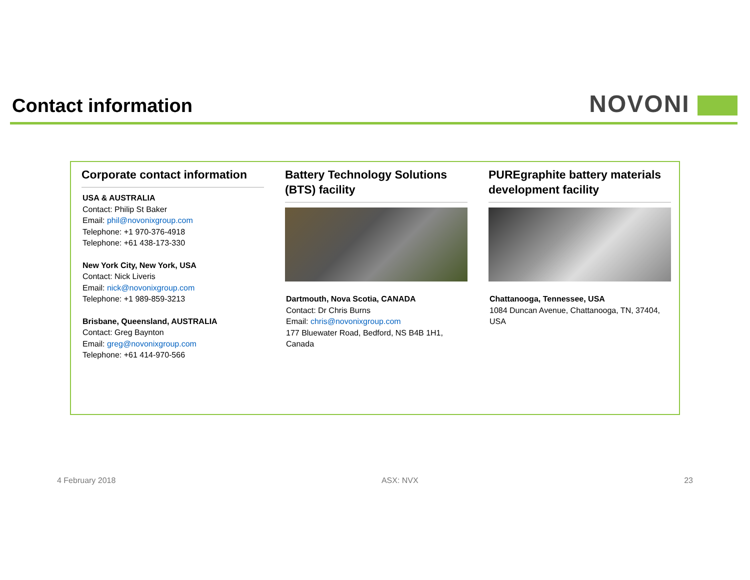Contact information NOVONI
Corporate contact information
USA & AUSTRALIA
Contact: Philip St Baker
Email: phil@novonixgroup.com
Telephone: +1 970-376-4918
Telephone: +61 438-173-330
New York City, New York, USA
Contact: Nick Liveris
Email: nick@novonixgroup.com
Telephone: +1 989-859-3213
Brisbane, Queensland, AUSTRALIA
Contact: Greg Baynton
Email: greg@novonixgroup.com
Telephone: +61 414-970-566
Battery Technology Solutions (BTS) facility
Dartmouth, Nova Scotia, CANADA
Contact: Dr Chris Burns
Email: chris@novonixgroup.com
177 Bluewater Road, Bedford, NS B4B 1H1, Canada
PUREgraphite battery materials development facility
Chattanooga, Tennessee, USA
1084 Duncan Avenue, Chattanooga, TN, 37404, USA
4 February 2018 ASX: NVX 23